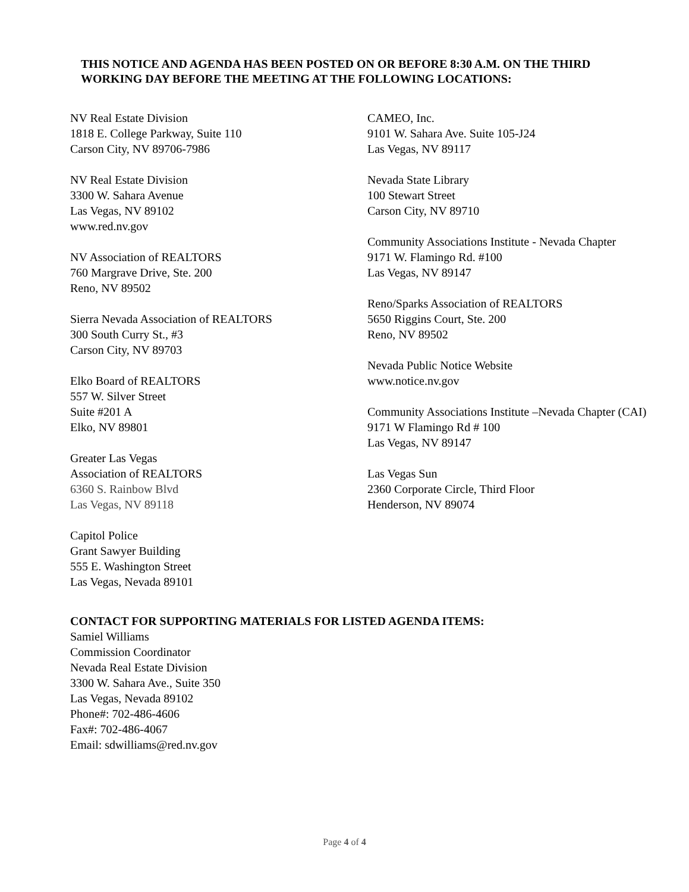THIS NOTICE AND AGENDA HAS BEEN POSTED ON OR BEFORE 8:30 A.M. ON THE THIRD WORKING DAY BEFORE THE MEETING AT THE FOLLOWING LOCATIONS:
NV Real Estate Division
1818 E. College Parkway, Suite 110
Carson City, NV 89706-7986
NV Real Estate Division
3300 W. Sahara Avenue
Las Vegas, NV 89102
www.red.nv.gov
NV Association of REALTORS
760 Margrave Drive, Ste. 200
Reno, NV 89502
Sierra Nevada Association of REALTORS
300 South Curry St., #3
Carson City, NV 89703
Elko Board of REALTORS
557 W. Silver Street
Suite #201 A
Elko, NV 89801
Greater Las Vegas
Association of REALTORS
6360 S. Rainbow Blvd
Las Vegas, NV 89118
Capitol Police
Grant Sawyer Building
555 E. Washington Street
Las Vegas, Nevada 89101
CAMEO, Inc.
9101 W. Sahara Ave. Suite 105-J24
Las Vegas, NV 89117
Nevada State Library
100 Stewart Street
Carson City, NV 89710
Community Associations Institute - Nevada Chapter
9171 W. Flamingo Rd. #100
Las Vegas, NV 89147
Reno/Sparks Association of REALTORS
5650 Riggins Court, Ste. 200
Reno, NV 89502
Nevada Public Notice Website
www.notice.nv.gov
Community Associations Institute –Nevada Chapter (CAI)
9171 W Flamingo Rd # 100
Las Vegas, NV 89147
Las Vegas Sun
2360 Corporate Circle, Third Floor
Henderson, NV 89074
CONTACT FOR SUPPORTING MATERIALS FOR LISTED AGENDA ITEMS:
Samiel Williams
Commission Coordinator
Nevada Real Estate Division
3300 W. Sahara Ave., Suite 350
Las Vegas, Nevada 89102
Phone#: 702-486-4606
Fax#: 702-486-4067
Email: sdwilliams@red.nv.gov
Page 4 of 4